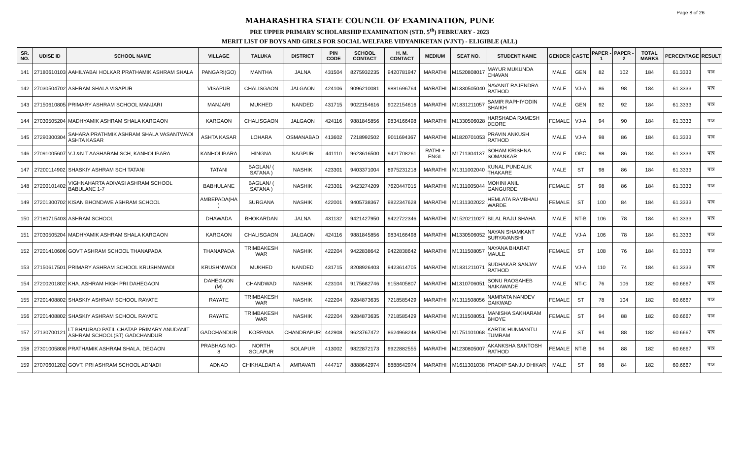Page 8 of 26
MAHARASHTRA STATE COUNCIL OF EXAMINATION, PUNE
PRE UPPER PRIMARY SCHOLARSHIP EXAMINATION (STD. 5<sup>th</sup>) FEBRUARY - 2023
MERIT LIST OF BOYS AND GIRLS FOR SOCIAL WELFARE VIDYANIKETAN (VJNT) - ELIGIBLE (ALL)
| SR. NO. | UDISE ID | SCHOOL NAME | VILLAGE | TALUKA | DISTRICT | PIN CODE | SCHOOL CONTACT | H. M. CONTACT | MEDIUM | SEAT NO. | STUDENT NAME | GENDER | CASTE | PAPER - 1 | PAPER - 2 | TOTAL MARKS | PERCENTAGE | RESULT |
| --- | --- | --- | --- | --- | --- | --- | --- | --- | --- | --- | --- | --- | --- | --- | --- | --- | --- | --- |
| 141 | 27180610103 | AAHILYABAI HOLKAR PRATHAMIK ASHRAM SHALA | PANGARI(GO) | MANTHA | JALNA | 431504 | 8275932235 | 9420781947 | MARATHI | M1520808017 | MAYUR MUKUNDA CHAVAN | MALE | GEN | 82 | 102 | 184 | 61.3333 | पात्र |
| 142 | 27030504702 | ASHRAM SHALA VISAPUR | VISAPUR | CHALISGAON | JALGAON | 424106 | 9096210081 | 9881696764 | MARATHI | M1330505040 | NAVANIT RAJENDRA RATHOD | MALE | VJ-A | 86 | 98 | 184 | 61.3333 | पात्र |
| 143 | 27150610805 | PRIMARY ASHRAM SCHOOL MANJARI | MANJARI | MUKHED | NANDED | 431715 | 9022154616 | 9022154616 | MARATHI | M1831211057 | SAMIR RAPHIYODIN SHAIKH | MALE | GEN | 92 | 92 | 184 | 61.3333 | पात्र |
| 144 | 27030505204 | MADHYAMIK ASHRAM SHALA KARGAON | KARGAON | CHALISGAON | JALGAON | 424116 | 9881845856 | 9834166498 | MARATHI | M1330506028 | HARSHADA RAMESH DEORE | FEMALE | VJ-A | 94 | 90 | 184 | 61.3333 | पात्र |
| 145 | 27290300304 | SAHARA PRATHMIK ASHRAM SHALA VASANTWADI ASHTA KASAR | ASHTA KASAR | LOHARA | OSMANABAD | 413602 | 7218992502 | 9011694367 | MARATHI | M1820701053 | PRAVIN ANKUSH RATHOD | MALE | VJ-A | 98 | 86 | 184 | 61.3333 | पात्र |
| 146 | 27091005607 | V.J.&N.T.AASHARAM SCH, KANHOLIBARA | KANHOLIBARA | HINGNA | NAGPUR | 441110 | 9623616500 | 9421708261 | RATHI + ENGL | M1711304137 | SOHAM KRISHNA SOMANKAR | MALE | OBC | 98 | 86 | 184 | 61.3333 | पात्र |
| 147 | 27200114902 | SHASKIY ASHRAM SCH TATANI | TATANI | BAGLAN/ ( SATANA ) | NASHIK | 423301 | 9403371004 | 8975231218 | MARATHI | M1311002040 | KUNAL PUNDALIK THAKARE | MALE | ST | 98 | 86 | 184 | 61.3333 | पात्र |
| 148 | 27200101402 | VIGHNAHARTA ADIVASI ASHRAM SCHOOL BABULANE 1-7 | BABHULANE | BAGLAN/ ( SATANA ) | NASHIK | 423301 | 9423274209 | 7620447015 | MARATHI | M1311005044 | MOHINI ANIL GANGURDE | FEMALE | ST | 98 | 86 | 184 | 61.3333 | पात्र |
| 149 | 27201300702 | KISAN BHONDAVE ASHRAM SCHOOL | AMBEPADA(HA ) | SURGANA | NASHIK | 422001 | 9405738367 | 9822347628 | MARATHI | M1311302022 | HEMLATA RAMBHAU WARDE | FEMALE | ST | 100 | 84 | 184 | 61.3333 | पात्र |
| 150 | 27180715403 | ASHRAM SCHOOL | DHAWADA | BHOKARDAN | JALNA | 431132 | 9421427950 | 9422722346 | MARATHI | M1520211027 | BILAL RAJU SHAHA | MALE | NT-B | 106 | 78 | 184 | 61.3333 | पात्र |
| 151 | 27030505204 | MADHYAMIK ASHRAM SHALA KARGAON | KARGAON | CHALISGAON | JALGAON | 424116 | 9881845856 | 9834166498 | MARATHI | M1330506052 | NAYAN SHAMKANT SURYAVANSHI | MALE | VJ-A | 106 | 78 | 184 | 61.3333 | पात्र |
| 152 | 27201410606 | GOVT ASHRAM SCHOOL THANAPADA | THANAPADA | TRIMBAKESH WAR | NASHIK | 422204 | 9422838642 | 9422838642 | MARATHI | M1311508057 | NAYANA BHARAT MAULE | FEMALE | ST | 108 | 76 | 184 | 61.3333 | पात्र |
| 153 | 27150617501 | PRIMARY ASHRAM SCHOOL KRUSHNWADI | KRUSHNWADI | MUKHED | NANDED | 431715 | 8208926403 | 9423614705 | MARATHI | M1831211071 | SUDHAKAR SANJAY RATHOD | MALE | VJ-A | 110 | 74 | 184 | 61.3333 | पात्र |
| 154 | 27200201802 | KHA. ASHRAM HIGH PRI DAHEGAON | DAHEGAON (M) | CHANDWAD | NASHIK | 423104 | 9175682746 | 9158405807 | MARATHI | M1310706051 | SONU RAOSAHEB NAIKAWADE | MALE | NT-C | 76 | 106 | 182 | 60.6667 | पात्र |
| 155 | 27201408802 | SHASKIY ASHRAM SCHOOL RAYATE | RAYATE | TRIMBAKESH WAR | NASHIK | 422204 | 9284873635 | 7218585429 | MARATHI | M1311508056 | NAMRATA NANDEV GAIKWAD | FEMALE | ST | 78 | 104 | 182 | 60.6667 | पात्र |
| 156 | 27201408802 | SHASKIY ASHRAM SCHOOL RAYATE | RAYATE | TRIMBAKESH WAR | NASHIK | 422204 | 9284873635 | 7218585429 | MARATHI | M1311508051 | MANISHA SAKHARAM BHOYE | FEMALE | ST | 94 | 88 | 182 | 60.6667 | पात्र |
| 157 | 27130700121 | LT BHAURAO PATIL CHATAP PRIMARY ANUDANIT ASHRAM SCHOOL(ST) GADCHANDUR | GADCHANDUR | KORPANA | CHANDRAPUR | 442908 | 9623767472 | 8624968248 | MARATHI | M1751101068 | KARTIK HUNMANTU TUMRAM | MALE | ST | 94 | 88 | 182 | 60.6667 | पात्र |
| 158 | 27301005808 | PRATHAMIK ASHRAM SHALA, DEGAON | PRABHAG NO-8 | NORTH SOLAPUR | SOLAPUR | 413002 | 9822872173 | 9922882555 | MARATHI | M1230805007 | AKANKSHA SANTOSH RATHOD | FEMALE | NT-B | 94 | 88 | 182 | 60.6667 | पात्र |
| 159 | 27070601202 | GOVT. PRI ASHRAM SCHOOL ADNADI | ADNAD | CHIKHALDAR A | AMRAVATI | 444717 | 8888642974 | 8888642974 | MARATHI | M1611301038 | PRADIP SANJU DHIKAR | MALE | ST | 98 | 84 | 182 | 60.6667 | पात्र |